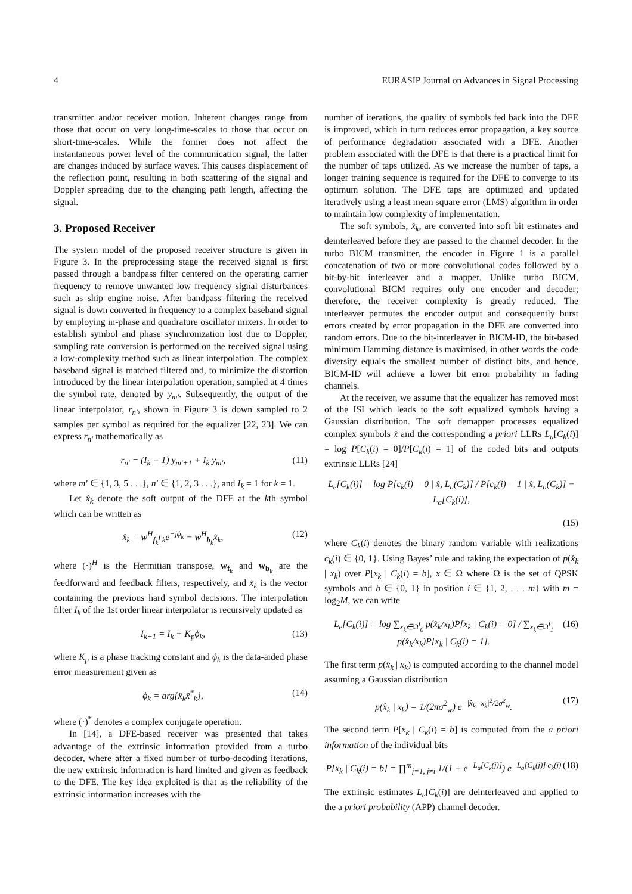4 EURASIP Journal on Advances in Signal Processing
transmitter and/or receiver motion. Inherent changes range from those that occur on very long-time-scales to those that occur on short-time-scales. While the former does not affect the instantaneous power level of the communication signal, the latter are changes induced by surface waves. This causes displacement of the reflection point, resulting in both scattering of the signal and Doppler spreading due to the changing path length, affecting the signal.
3. Proposed Receiver
The system model of the proposed receiver structure is given in Figure 3. In the preprocessing stage the received signal is first passed through a bandpass filter centered on the operating carrier frequency to remove unwanted low frequency signal disturbances such as ship engine noise. After bandpass filtering the received signal is down converted in frequency to a complex baseband signal by employing in-phase and quadrature oscillator mixers. In order to establish symbol and phase synchronization lost due to Doppler, sampling rate conversion is performed on the received signal using a low-complexity method such as linear interpolation. The complex baseband signal is matched filtered and, to minimize the distortion introduced by the linear interpolation operation, sampled at 4 times the symbol rate, denoted by y<sub>m′</sub>. Subsequently, the output of the linear interpolator, r<sub>n′</sub>, shown in Figure 3 is down sampled to 2 samples per symbol as required for the equalizer [22, 23]. We can express r<sub>n′</sub> mathematically as
r<sub>n′</sub> = (I<sub>k</sub> − 1) y<sub>m′+1</sub> + I<sub>k</sub> y<sub>m′</sub>, (11)
where m′ ∈ {1, 3, 5 . . .}, n′ ∈ {1, 2, 3 . . .}, and I<sub>k</sub> = 1 for k = 1.
Let x̂<sub>k</sub> denote the soft output of the DFE at the kth symbol which can be written as
x̂<sub>k</sub> = w<sup>H</sup><sub>f<sub>k</sub></sub>r<sub>k</sub>e<sup>−jϕ<sub>k</sub></sup> − w<sup>H</sup><sub>b<sub>k</sub></sub>x̃<sub>k</sub>, (12)
where (·)<sup>H</sup> is the Hermitian transpose, w<sub>f<sub>k</sub></sub> and w<sub>b<sub>k</sub></sub> are the feedforward and feedback filters, respectively, and x̃<sub>k</sub> is the vector containing the previous hard symbol decisions. The interpolation filter I<sub>k</sub> of the 1st order linear interpolator is recursively updated as
I<sub>k+1</sub> = I<sub>k</sub> + K<sub>p</sub>ϕ<sub>k</sub>, (13)
where K<sub>p</sub> is a phase tracking constant and ϕ<sub>k</sub> is the data-aided phase error measurement given as
ϕ<sub>k</sub> = arg{x̂<sub>k</sub>x̃<sup>*</sup><sub>k</sub>}, (14)
where (·)<sup>*</sup> denotes a complex conjugate operation.
In [14], a DFE-based receiver was presented that takes advantage of the extrinsic information provided from a turbo decoder, where after a fixed number of turbo-decoding iterations, the new extrinsic information is hard limited and given as feedback to the DFE. The key idea exploited is that as the reliability of the extrinsic information increases with the
number of iterations, the quality of symbols fed back into the DFE is improved, which in turn reduces error propagation, a key source of performance degradation associated with a DFE. Another problem associated with the DFE is that there is a practical limit for the number of taps utilized. As we increase the number of taps, a longer training sequence is required for the DFE to converge to its optimum solution. The DFE taps are optimized and updated iteratively using a least mean square error (LMS) algorithm in order to maintain low complexity of implementation.
The soft symbols, x̂<sub>k</sub>, are converted into soft bit estimates and deinterleaved before they are passed to the channel decoder. In the turbo BICM transmitter, the encoder in Figure 1 is a parallel concatenation of two or more convolutional codes followed by a bit-by-bit interleaver and a mapper. Unlike turbo BICM, convolutional BICM requires only one encoder and decoder; therefore, the receiver complexity is greatly reduced. The interleaver permutes the encoder output and consequently burst errors created by error propagation in the DFE are converted into random errors. Due to the bit-interleaver in BICM-ID, the bit-based minimum Hamming distance is maximised, in other words the code diversity equals the smallest number of distinct bits, and hence, BICM-ID will achieve a lower bit error probability in fading channels.
At the receiver, we assume that the equalizer has removed most of the ISI which leads to the soft equalized symbols having a Gaussian distribution. The soft demapper processes equalized complex symbols x̂ and the corresponding a priori LLRs L<sub>a</sub>[C<sub>k</sub>(i)] = log P[C<sub>k</sub>(i) = 0]/P[C<sub>k</sub>(i) = 1] of the coded bits and outputs extrinsic LLRs [24]
L<sub>e</sub>[C<sub>k</sub>(i)] = log P[c<sub>k</sub>(i) = 0 | x̂, L<sub>a</sub>(C<sub>k</sub>)] / P[c<sub>k</sub>(i) = 1 | x̂, L<sub>a</sub>(C<sub>k</sub>)] − L<sub>a</sub>[C<sub>k</sub>(i)],
(15)
where C<sub>k</sub>(i) denotes the binary random variable with realizations c<sub>k</sub>(i) ∈ {0, 1}. Using Bayes’ rule and taking the expectation of p(x̂<sub>k</sub> | x<sub>k</sub>) over P[x<sub>k</sub> | C<sub>k</sub>(i) = b], x ∈ Ω where Ω is the set of QPSK symbols and b ∈ {0, 1} in position i ∈ {1, 2, . . . m} with m = log<sub>2</sub>M, we can write
L<sub>e</sub>[C<sub>k</sub>(i)] = log ∑<sub>x<sub>k</sub>∈Ω<sup>i</sup><sub>0</sub></sub> p(x̂<sub>k</sub>/x<sub>k</sub>)P[x<sub>k</sub> | C<sub>k</sub>(i) = 0] / ∑<sub>x<sub>k</sub>∈Ω<sup>i</sup><sub>1</sub></sub> p(x̂<sub>k</sub>/x<sub>k</sub>)P[x<sub>k</sub> | C<sub>k</sub>(i) = 1]. (16)
The first term p(x̂<sub>k</sub> | x<sub>k</sub>) is computed according to the channel model assuming a Gaussian distribution
p(x̂<sub>k</sub> | x<sub>k</sub>) = 1/(2πσ<sup>2</sup><sub>w</sub>) e<sup>−|x̂<sub>k</sub>−x<sub>k</sub>|<sup>2</sup>/2σ<sup>2</sup><sub>w</sub></sup>. (17)
The second term P[x<sub>k</sub> | C<sub>k</sub>(i) = b] is computed from the a priori information of the individual bits
P[x<sub>k</sub> | C<sub>k</sub>(i) = b] = ∏<sup>m</sup><sub>j=1, j≠i</sub> 1/(1 + e<sup>−L<sub>a</sub>[C<sub>k</sub>(j)]</sup>) e<sup>−L<sub>a</sub>[C<sub>k</sub>(j)]·c<sub>k</sub>(j)</sup> (18)
The extrinsic estimates L<sub>e</sub>[C<sub>k</sub>(i)] are deinterleaved and applied to the a priori probability (APP) channel decoder.